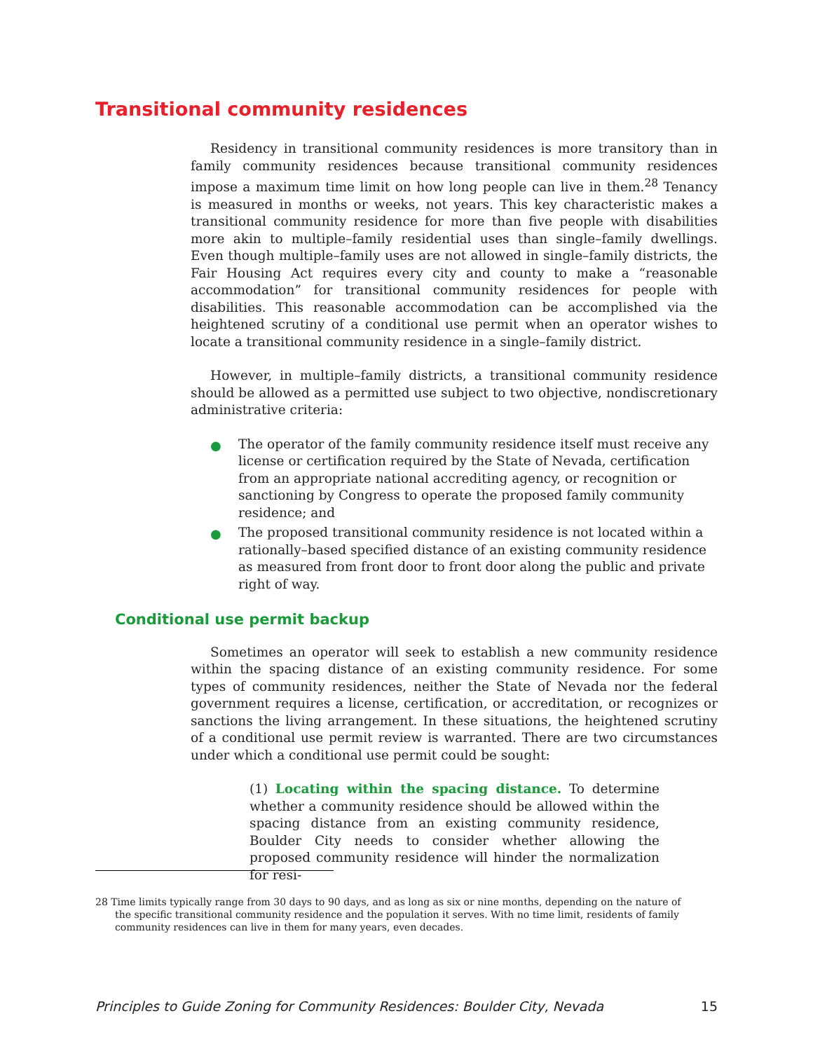Transitional community residences
Residency in transitional community residences is more transitory than in family community residences because transitional community residences impose a maximum time limit on how long people can live in them.<sup>28</sup> Tenancy is measured in months or weeks, not years. This key characteristic makes a transitional community residence for more than five people with disabilities more akin to multiple–family residential uses than single–family dwellings. Even though multiple–family uses are not allowed in single–family districts, the Fair Housing Act requires every city and county to make a “reasonable accommodation” for transitional community residences for people with disabilities. This reasonable accommodation can be accomplished via the heightened scrutiny of a conditional use permit when an operator wishes to locate a transitional community residence in a single–family district.
However, in multiple–family districts, a transitional community residence should be allowed as a permitted use subject to two objective, nondiscretionary administrative criteria:
● The operator of the family community residence itself must receive any license or certification required by the State of Nevada, certification from an appropriate national accrediting agency, or recognition or sanctioning by Congress to operate the proposed family community residence; and
● The proposed transitional community residence is not located within a rationally–based specified distance of an existing community residence as measured from front door to front door along the public and private right of way.
Conditional use permit backup
Sometimes an operator will seek to establish a new community residence within the spacing distance of an existing community residence. For some types of community residences, neither the State of Nevada nor the federal government requires a license, certification, or accreditation, or recognizes or sanctions the living arrangement. In these situations, the heightened scrutiny of a conditional use permit review is warranted. There are two circumstances under which a conditional use permit could be sought:
(1) Locating within the spacing distance. To determine whether a community residence should be allowed within the spacing distance from an existing community residence, Boulder City needs to consider whether allowing the proposed community residence will hinder the normalization for resi-
28 Time limits typically range from 30 days to 90 days, and as long as six or nine months, depending on the nature of the specific transitional community residence and the population it serves. With no time limit, residents of family community residences can live in them for many years, even decades.
Principles to Guide Zoning for Community Residences: Boulder City, Nevada 15